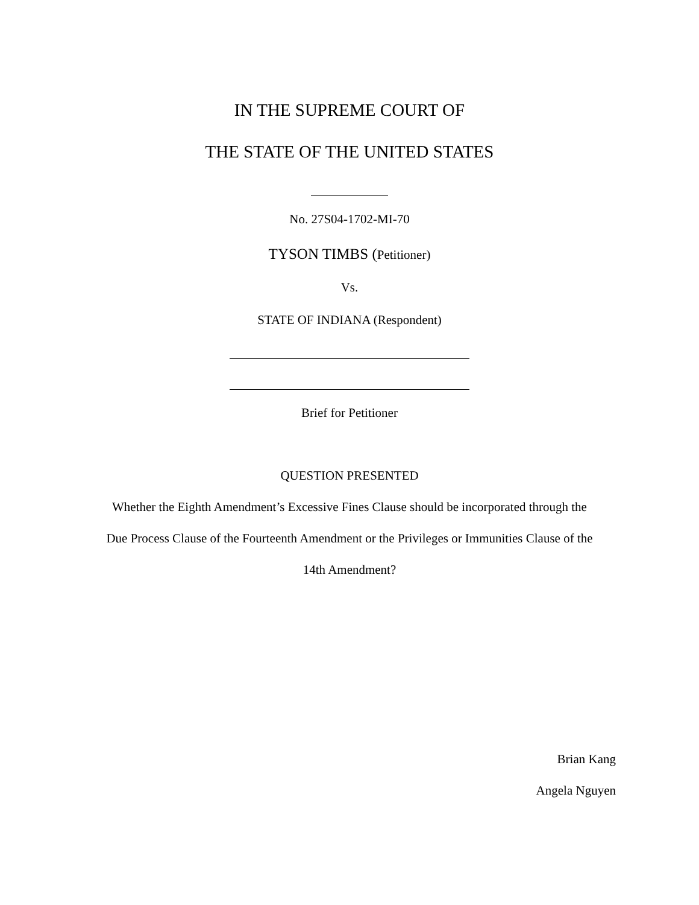IN THE SUPREME COURT OF
THE STATE OF THE UNITED STATES
No. 27S04-1702-MI-70
TYSON TIMBS (Petitioner)
Vs.
STATE OF INDIANA (Respondent)
Brief for Petitioner
QUESTION PRESENTED
Whether the Eighth Amendment’s Excessive Fines Clause should be incorporated through the
Due Process Clause of the Fourteenth Amendment or the Privileges or Immunities Clause of the
14th Amendment?
Brian Kang
Angela Nguyen